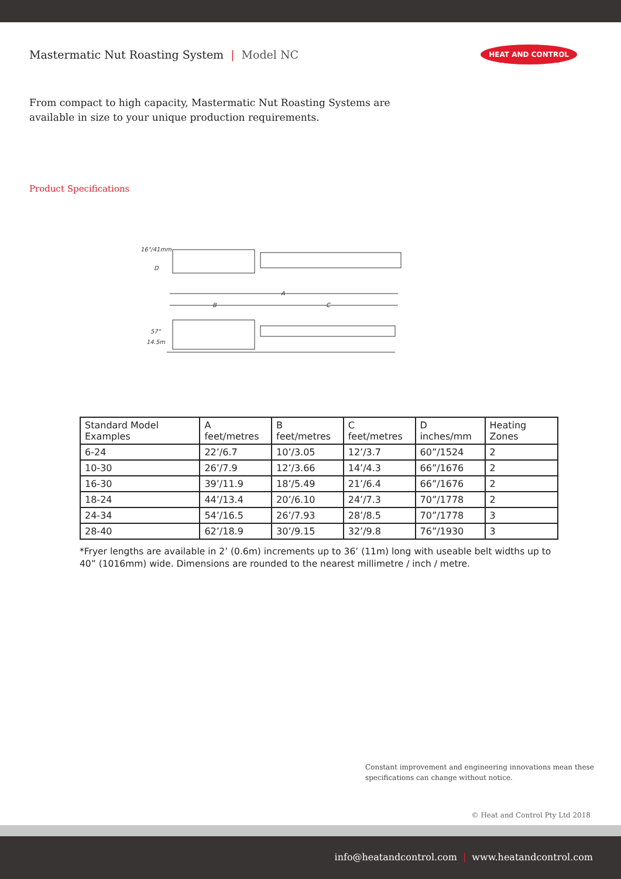Mastermatic Nut Roasting System | Model NC
HEAT AND CONTROL
From compact to high capacity, Mastermatic Nut Roasting Systems are available in size to your unique production requirements.
Product Specifications
16"/41mm
D
A
B
C
57"
14.5m
| Standard Model Examples | A feet/metres | B feet/metres | C feet/metres | D inches/mm | Heating Zones |
| --- | --- | --- | --- | --- | --- |
| 6-24 | 22’/6.7 | 10’/3.05 | 12’/3.7 | 60”/1524 | 2 |
| 10-30 | 26’/7.9 | 12’/3.66 | 14’/4.3 | 66”/1676 | 2 |
| 16-30 | 39’/11.9 | 18’/5.49 | 21’/6.4 | 66”/1676 | 2 |
| 18-24 | 44’/13.4 | 20’/6.10 | 24’/7.3 | 70”/1778 | 2 |
| 24-34 | 54’/16.5 | 26’/7.93 | 28’/8.5 | 70”/1778 | 3 |
| 28-40 | 62’/18.9 | 30’/9.15 | 32’/9.8 | 76”/1930 | 3 |
*Fryer lengths are available in 2’ (0.6m) increments up to 36’ (11m) long with useable belt widths up to 40” (1016mm) wide. Dimensions are rounded to the nearest millimetre / inch / metre.
Constant improvement and engineering innovations mean these specifications can change without notice.
© Heat and Control Pty Ltd 2018
info@heatandcontrol.com | www.heatandcontrol.com